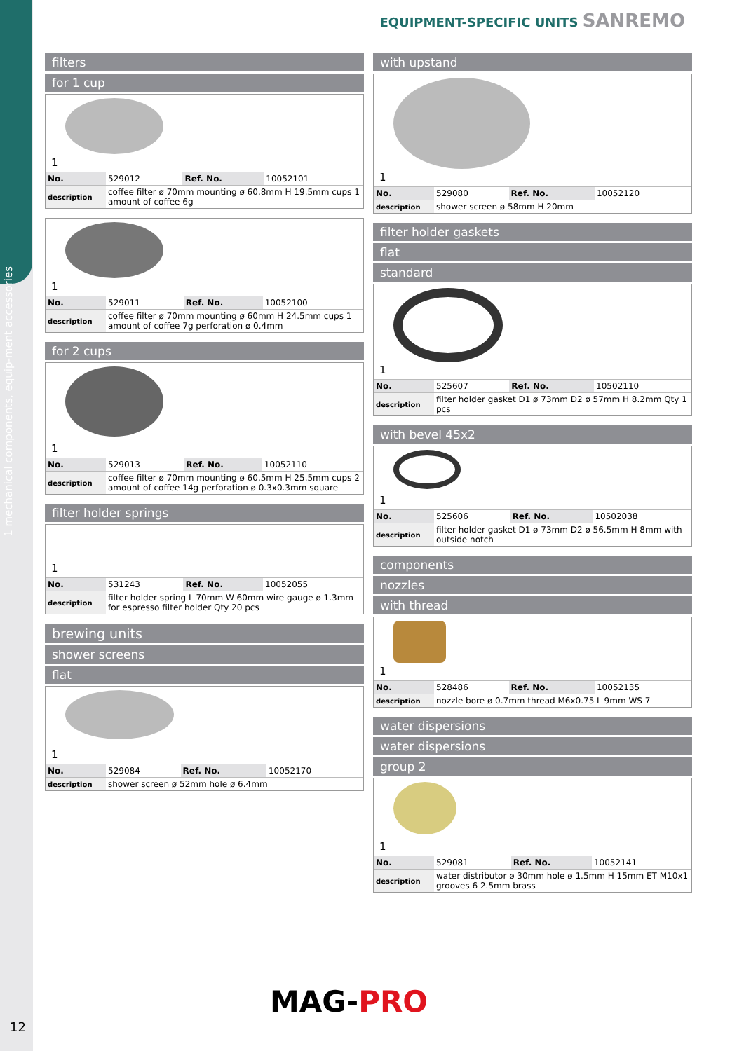1 mechanical components, equip-ment accessories
12
EQUIPMENT-SPECIFIC UNITS SANREMO
filters
for 1 cup
1
| No. | 529012 | Ref. No. | 10052101 |
| description | coffee filter ø 70mm mounting ø 60.8mm H 19.5mm cups 1 amount of coffee 6g | | |
1
| No. | 529011 | Ref. No. | 10052100 |
| description | coffee filter ø 70mm mounting ø 60mm H 24.5mm cups 1 amount of coffee 7g perforation ø 0.4mm | | |
for 2 cups
1
| No. | 529013 | Ref. No. | 10052110 |
| description | coffee filter ø 70mm mounting ø 60.5mm H 25.5mm cups 2 amount of coffee 14g perforation ø 0.3x0.3mm square | | |
filter holder springs
1
| No. | 531243 | Ref. No. | 10052055 |
| description | filter holder spring L 70mm W 60mm wire gauge ø 1.3mm for espresso filter holder Qty 20 pcs | | |
brewing units
shower screens
flat
1
| No. | 529084 | Ref. No. | 10052170 |
| description | shower screen ø 52mm hole ø 6.4mm | | |
with upstand
1
| No. | 529080 | Ref. No. | 10052120 |
| description | shower screen ø 58mm H 20mm | | |
filter holder gaskets
flat
standard
1
| No. | 525607 | Ref. No. | 10502110 |
| description | filter holder gasket D1 ø 73mm D2 ø 57mm H 8.2mm Qty 1 pcs | | |
with bevel 45x2
1
| No. | 525606 | Ref. No. | 10502038 |
| description | filter holder gasket D1 ø 73mm D2 ø 56.5mm H 8mm with outside notch | | |
components
nozzles
with thread
1
| No. | 528486 | Ref. No. | 10052135 |
| description | nozzle bore ø 0.7mm thread M6x0.75 L 9mm WS 7 | | |
water dispersions
water dispersions
group 2
1
| No. | 529081 | Ref. No. | 10052141 |
| description | water distributor ø 30mm hole ø 1.5mm H 15mm ET M10x1 grooves 6 2.5mm brass | | |
MAG-PRO